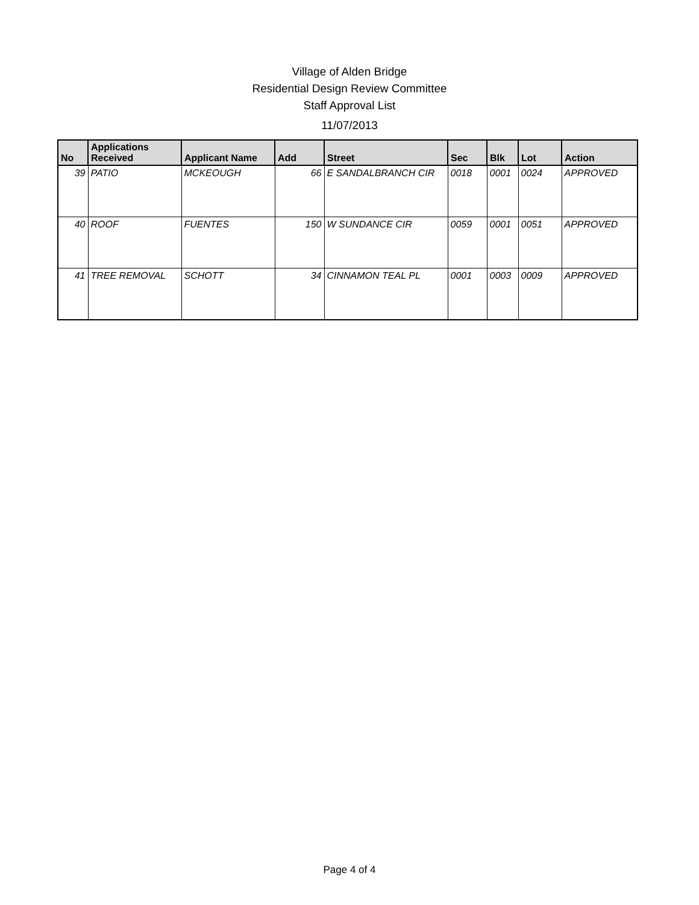Village of Alden Bridge
Residential Design Review Committee
Staff Approval List
11/07/2013
| No | Applications Received | Applicant Name | Add | Street | Sec | Blk | Lot | Action |
| --- | --- | --- | --- | --- | --- | --- | --- | --- |
| 39 | PATIO | MCKEOUGH | 66 | E SANDALBRANCH CIR | 0018 | 0001 | 0024 | APPROVED |
| 40 | ROOF | FUENTES | 150 | W SUNDANCE CIR | 0059 | 0001 | 0051 | APPROVED |
| 41 | TREE REMOVAL | SCHOTT | 34 | CINNAMON TEAL PL | 0001 | 0003 | 0009 | APPROVED |
Page 4 of 4